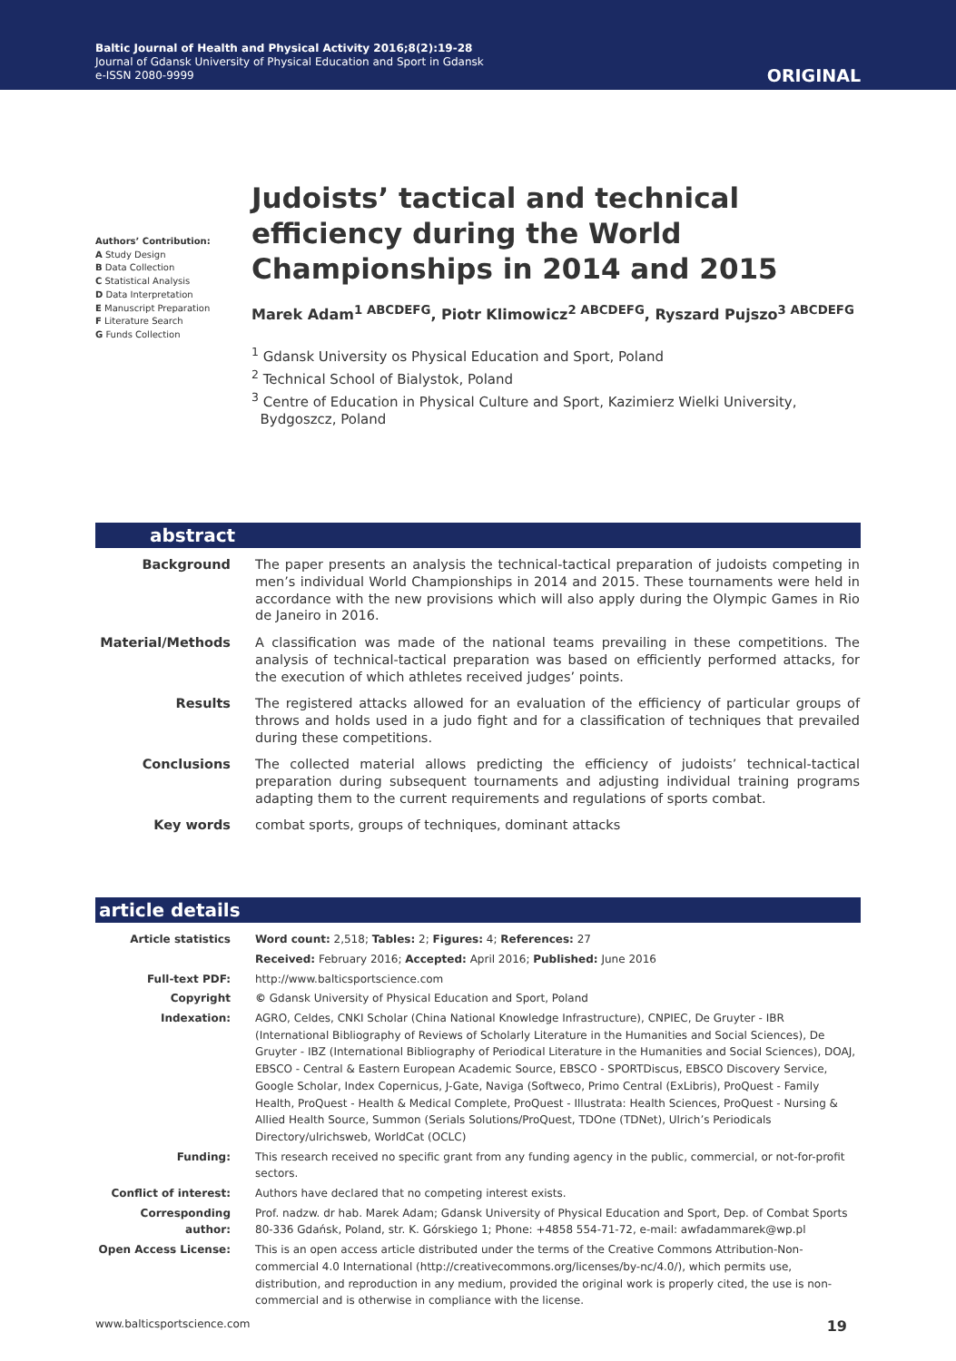Baltic Journal of Health and Physical Activity 2016;8(2):19-28
Journal of Gdansk University of Physical Education and Sport in Gdansk
e-ISSN 2080-9999
ORIGINAL
Authors’ Contribution:
A Study Design
B Data Collection
C Statistical Analysis
D Data Interpretation
E Manuscript Preparation
F Literature Search
G Funds Collection
Judoists’ tactical and technical efficiency during the World Championships in 2014 and 2015
Marek Adam<sup>1 ABCDEFG</sup>, Piotr Klimowicz<sup>2 ABCDEFG</sup>, Ryszard Pujszo<sup>3 ABCDEFG</sup>
<sup>1</sup> Gdansk University os Physical Education and Sport, Poland
<sup>2</sup> Technical School of Bialystok, Poland
<sup>3</sup> Centre of Education in Physical Culture and Sport, Kazimierz Wielki University,
Bydgoszcz, Poland
abstract
| Background | The paper presents an analysis the technical-tactical preparation of judoists competing in men’s individual World Championships in 2014 and 2015. These tournaments were held in accordance with the new provisions which will also apply during the Olympic Games in Rio de Janeiro in 2016. |
| Material/Methods | A classification was made of the national teams prevailing in these competitions. The analysis of technical-tactical preparation was based on efficiently performed attacks, for the execution of which athletes received judges’ points. |
| Results | The registered attacks allowed for an evaluation of the efficiency of particular groups of throws and holds used in a judo fight and for a classification of techniques that prevailed during these competitions. |
| Conclusions | The collected material allows predicting the efficiency of judoists’ technical-tactical preparation during subsequent tournaments and adjusting individual training programs adapting them to the current requirements and regulations of sports combat. |
| Key words | combat sports, groups of techniques, dominant attacks |
article details
| Article statistics | Word count: 2,518; Tables: 2; Figures: 4; References: 27 |
| | Received: February 2016; Accepted: April 2016; Published: June 2016 |
| Full-text PDF: | http://www.balticsportscience.com |
| Copyright | © Gdansk University of Physical Education and Sport, Poland |
| Indexation: | AGRO, Celdes, CNKI Scholar (China National Knowledge Infrastructure), CNPIEC, De Gruyter - IBR (International Bibliography of Reviews of Scholarly Literature in the Humanities and Social Sciences), De Gruyter - IBZ (International Bibliography of Periodical Literature in the Humanities and Social Sciences), DOAJ, EBSCO - Central & Eastern European Academic Source, EBSCO - SPORTDiscus, EBSCO Discovery Service, Google Scholar, Index Copernicus, J-Gate, Naviga (Softweco, Primo Central (ExLibris), ProQuest - Family Health, ProQuest - Health & Medical Complete, ProQuest - Illustrata: Health Sciences, ProQuest - Nursing & Allied Health Source, Summon (Serials Solutions/ProQuest, TDOne (TDNet), Ulrich’s Periodicals Directory/ulrichsweb, WorldCat (OCLC) |
| Funding: | This research received no specific grant from any funding agency in the public, commercial, or not-for-profit sectors. |
| Conflict of interest: | Authors have declared that no competing interest exists. |
| Corresponding author: | Prof. nadzw. dr hab. Marek Adam; Gdansk University of Physical Education and Sport, Dep. of Combat Sports 80-336 Gdańsk, Poland, str. K. Górskiego 1; Phone: +4858 554-71-72, e-mail: awfadammarek@wp.pl |
| Open Access License: | This is an open access article distributed under the terms of the Creative Commons Attribution-Non-commercial 4.0 International (http://creativecommons.org/licenses/by-nc/4.0/), which permits use, distribution, and reproduction in any medium, provided the original work is properly cited, the use is non-commercial and is otherwise in compliance with the license. |
www.balticsportscience.com 19